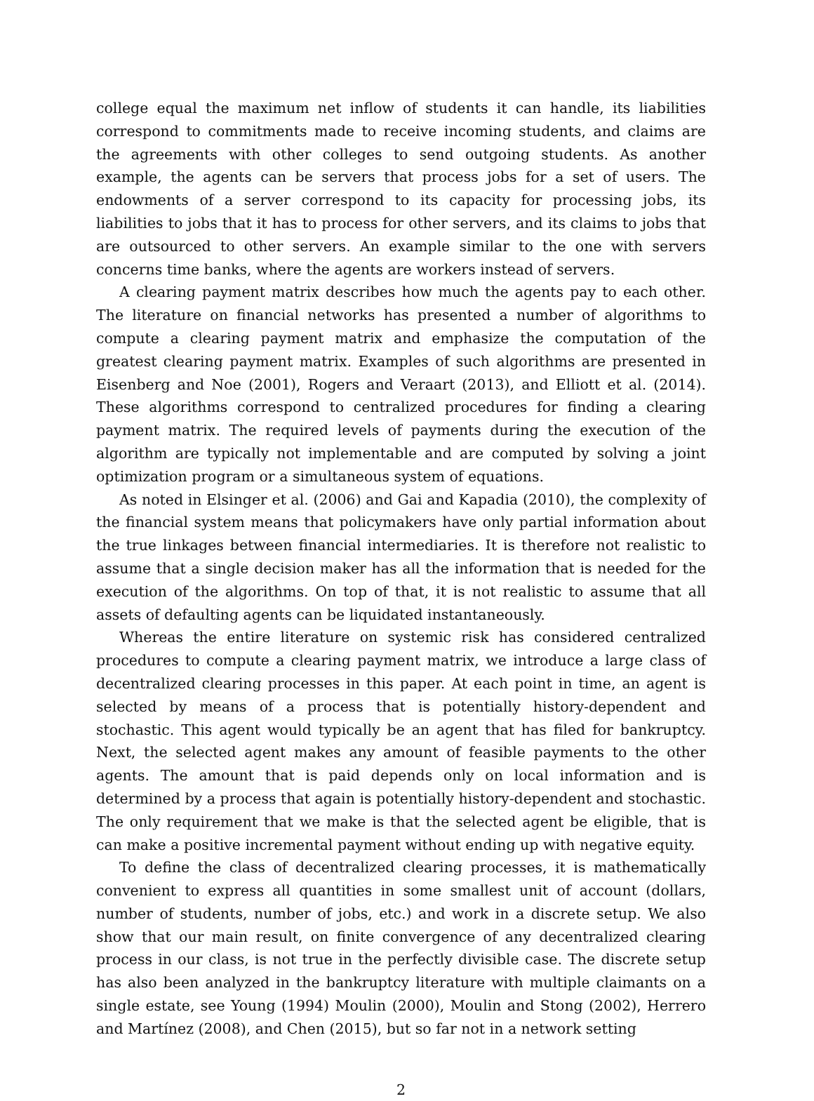college equal the maximum net inflow of students it can handle, its liabilities correspond to commitments made to receive incoming students, and claims are the agreements with other colleges to send outgoing students. As another example, the agents can be servers that process jobs for a set of users. The endowments of a server correspond to its capacity for processing jobs, its liabilities to jobs that it has to process for other servers, and its claims to jobs that are outsourced to other servers. An example similar to the one with servers concerns time banks, where the agents are workers instead of servers.
A clearing payment matrix describes how much the agents pay to each other. The literature on financial networks has presented a number of algorithms to compute a clearing payment matrix and emphasize the computation of the greatest clearing payment matrix. Examples of such algorithms are presented in Eisenberg and Noe (2001), Rogers and Veraart (2013), and Elliott et al. (2014). These algorithms correspond to centralized procedures for finding a clearing payment matrix. The required levels of payments during the execution of the algorithm are typically not implementable and are computed by solving a joint optimization program or a simultaneous system of equations.
As noted in Elsinger et al. (2006) and Gai and Kapadia (2010), the complexity of the financial system means that policymakers have only partial information about the true linkages between financial intermediaries. It is therefore not realistic to assume that a single decision maker has all the information that is needed for the execution of the algorithms. On top of that, it is not realistic to assume that all assets of defaulting agents can be liquidated instantaneously.
Whereas the entire literature on systemic risk has considered centralized procedures to compute a clearing payment matrix, we introduce a large class of decentralized clearing processes in this paper. At each point in time, an agent is selected by means of a process that is potentially history-dependent and stochastic. This agent would typically be an agent that has filed for bankruptcy. Next, the selected agent makes any amount of feasible payments to the other agents. The amount that is paid depends only on local information and is determined by a process that again is potentially history-dependent and stochastic. The only requirement that we make is that the selected agent be eligible, that is can make a positive incremental payment without ending up with negative equity.
To define the class of decentralized clearing processes, it is mathematically convenient to express all quantities in some smallest unit of account (dollars, number of students, number of jobs, etc.) and work in a discrete setup. We also show that our main result, on finite convergence of any decentralized clearing process in our class, is not true in the perfectly divisible case. The discrete setup has also been analyzed in the bankruptcy literature with multiple claimants on a single estate, see Young (1994) Moulin (2000), Moulin and Stong (2002), Herrero and Martínez (2008), and Chen (2015), but so far not in a network setting
2